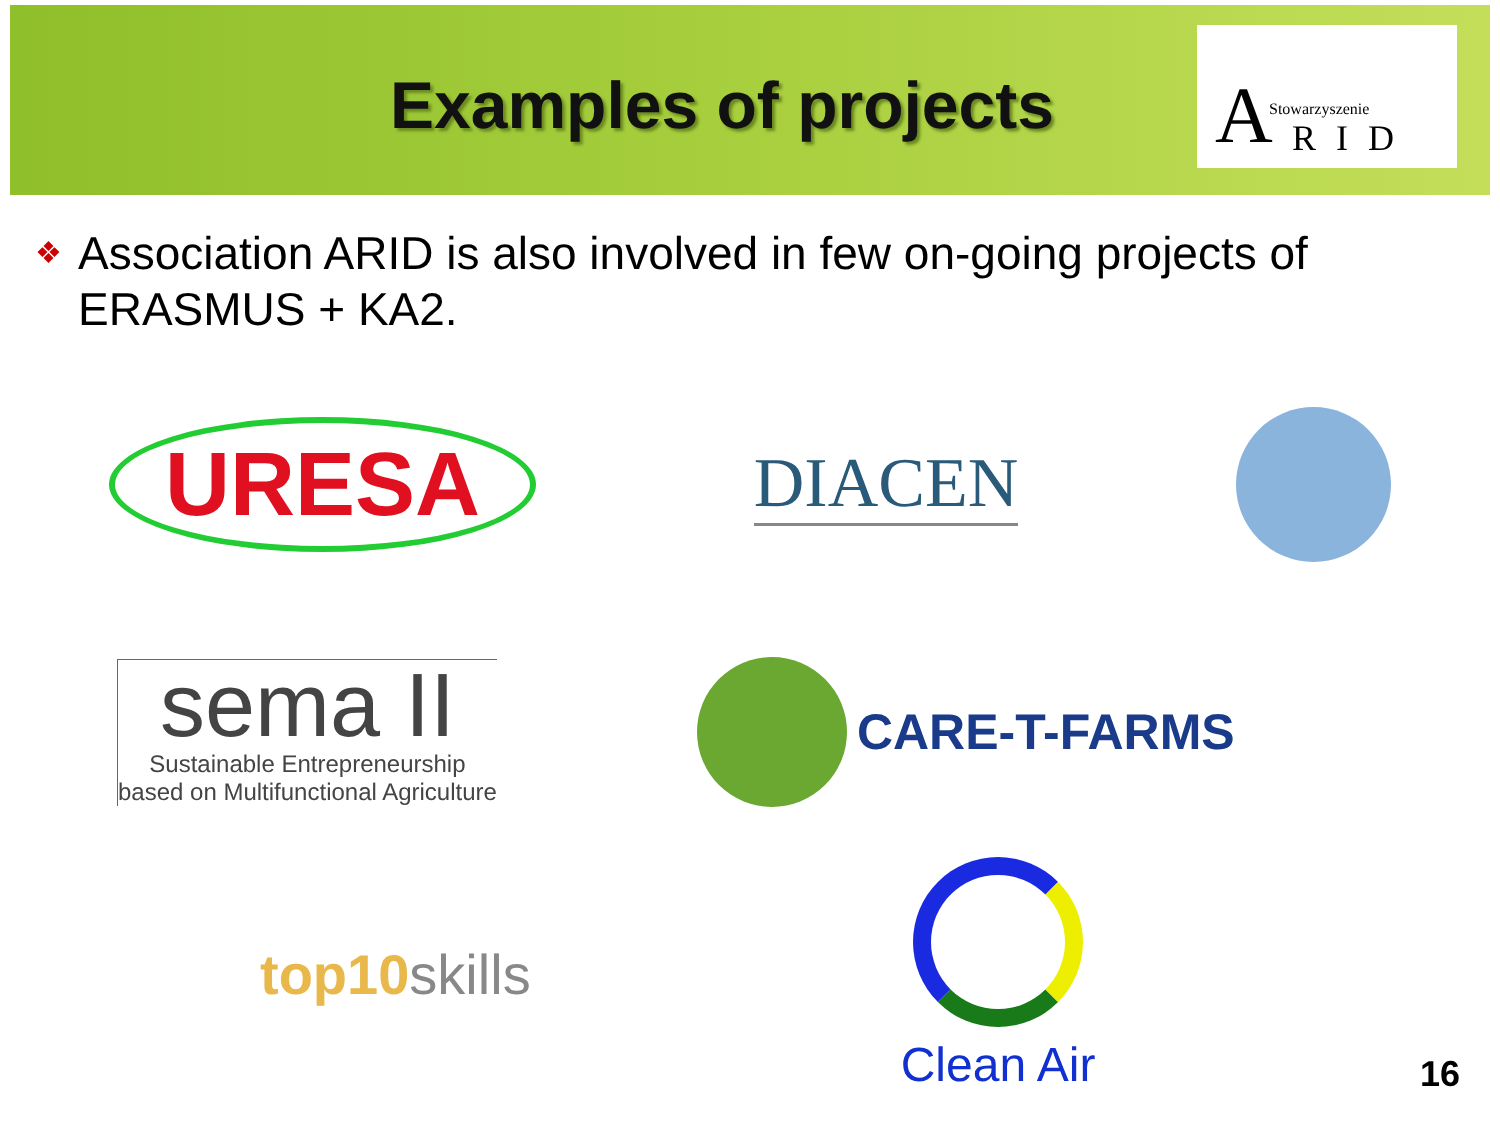Examples of projects
A Stowarzyszenie
RID
❖ Association ARID is also involved in few on-going projects of ERASMUS + KA2.
URESA
DIACEN
sema II
Sustainable Entrepreneurship
based on Multifunctional Agriculture
CARE-T-FARMS
top10skills
Clean Air
16